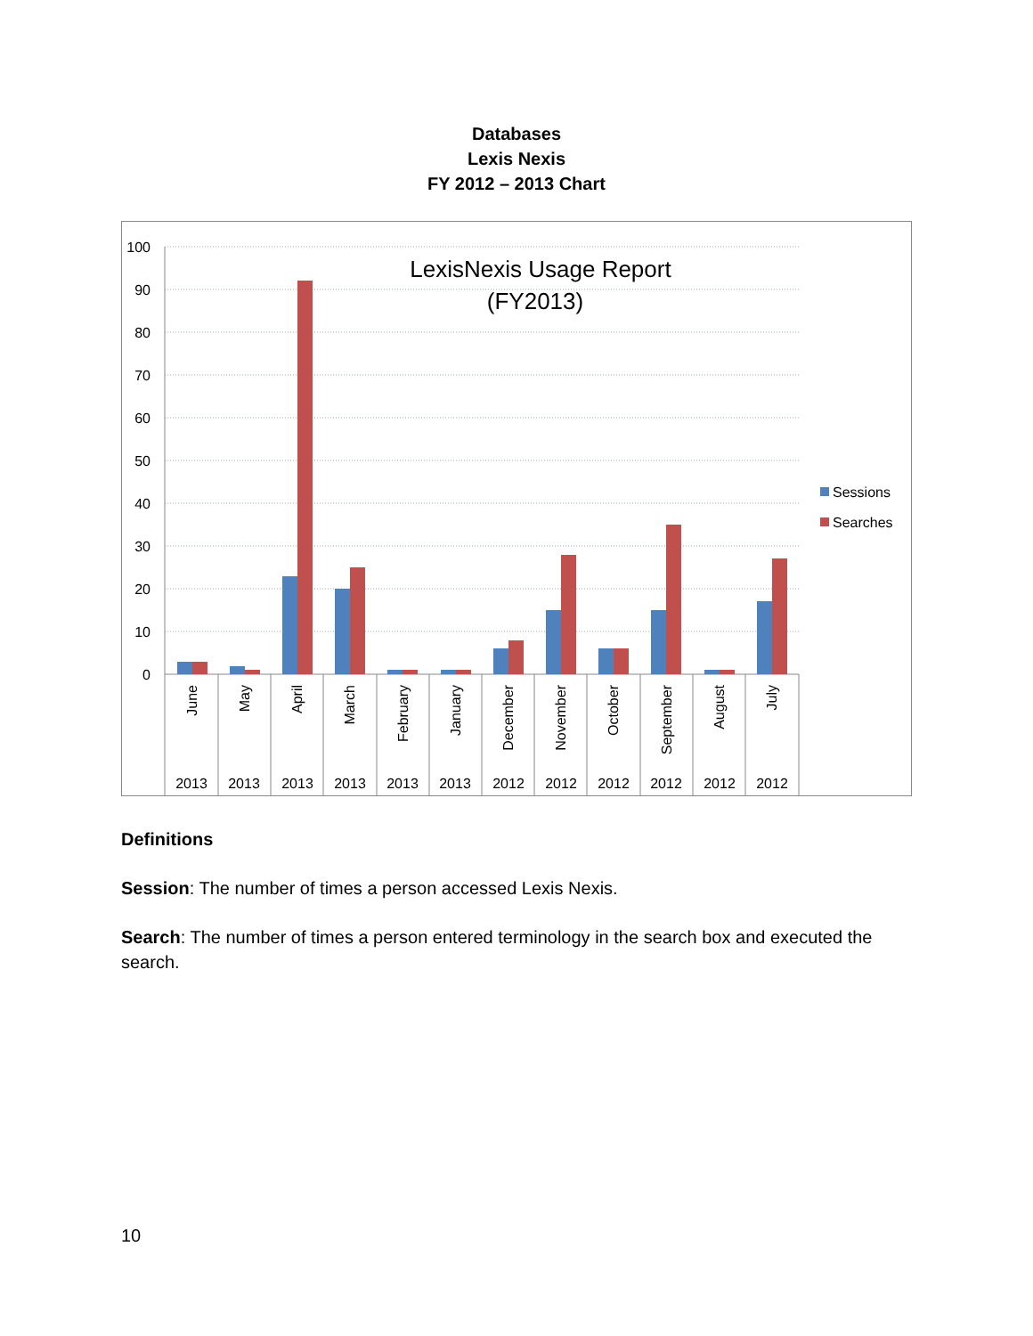Databases
Lexis Nexis
FY 2012 – 2013 Chart
100
90
80
70
60
50
40
30
20
10
0
LexisNexis Usage Report
(FY2013)
Sessions
Searches
June
May
April
March
February
January
December
November
October
September
August
July
2013
2013
2013
2013
2013
2013
2012
2012
2012
2012
2012
2012
Definitions
Session: The number of times a person accessed Lexis Nexis.
Search: The number of times a person entered terminology in the search box and executed the search.
10